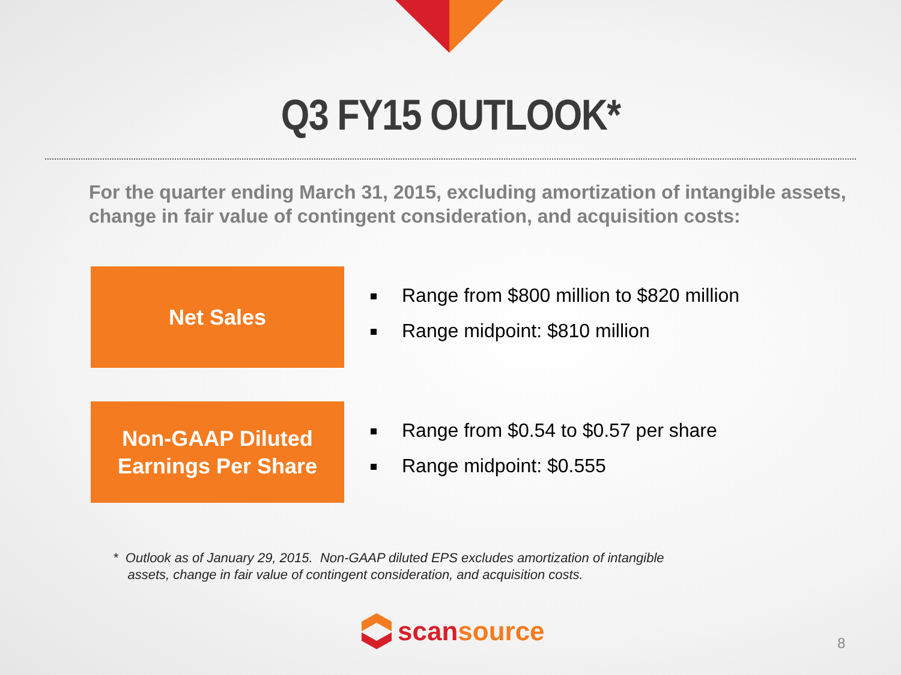Q3 FY15 OUTLOOK*
For the quarter ending March 31, 2015, excluding amortization of intangible assets, change in fair value of contingent consideration, and acquisition costs:
Net Sales
Range from $800 million to $820 million
Range midpoint: $810 million
Non-GAAP Diluted
Earnings Per Share
Range from $0.54 to $0.57 per share
Range midpoint: $0.555
* Outlook as of January 29, 2015. Non-GAAP diluted EPS excludes amortization of intangible
assets, change in fair value of contingent consideration, and acquisition costs.
scan source 8